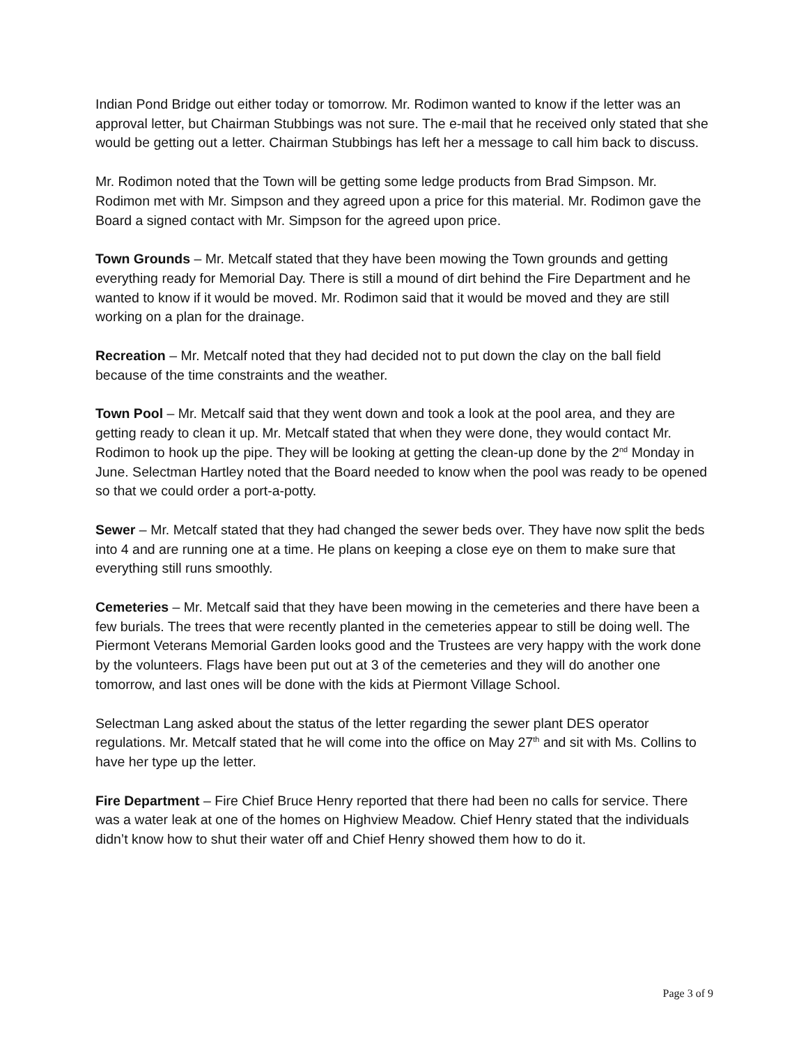Indian Pond Bridge out either today or tomorrow. Mr. Rodimon wanted to know if the letter was an approval letter, but Chairman Stubbings was not sure. The e-mail that he received only stated that she would be getting out a letter. Chairman Stubbings has left her a message to call him back to discuss.
Mr. Rodimon noted that the Town will be getting some ledge products from Brad Simpson. Mr. Rodimon met with Mr. Simpson and they agreed upon a price for this material. Mr. Rodimon gave the Board a signed contact with Mr. Simpson for the agreed upon price.
Town Grounds – Mr. Metcalf stated that they have been mowing the Town grounds and getting everything ready for Memorial Day. There is still a mound of dirt behind the Fire Department and he wanted to know if it would be moved. Mr. Rodimon said that it would be moved and they are still working on a plan for the drainage.
Recreation – Mr. Metcalf noted that they had decided not to put down the clay on the ball field because of the time constraints and the weather.
Town Pool – Mr. Metcalf said that they went down and took a look at the pool area, and they are getting ready to clean it up. Mr. Metcalf stated that when they were done, they would contact Mr. Rodimon to hook up the pipe. They will be looking at getting the clean-up done by the 2<sup>nd</sup> Monday in June. Selectman Hartley noted that the Board needed to know when the pool was ready to be opened so that we could order a port-a-potty.
Sewer – Mr. Metcalf stated that they had changed the sewer beds over. They have now split the beds into 4 and are running one at a time. He plans on keeping a close eye on them to make sure that everything still runs smoothly.
Cemeteries – Mr. Metcalf said that they have been mowing in the cemeteries and there have been a few burials. The trees that were recently planted in the cemeteries appear to still be doing well. The Piermont Veterans Memorial Garden looks good and the Trustees are very happy with the work done by the volunteers. Flags have been put out at 3 of the cemeteries and they will do another one tomorrow, and last ones will be done with the kids at Piermont Village School.
Selectman Lang asked about the status of the letter regarding the sewer plant DES operator regulations. Mr. Metcalf stated that he will come into the office on May 27<sup>th</sup> and sit with Ms. Collins to have her type up the letter.
Fire Department – Fire Chief Bruce Henry reported that there had been no calls for service. There was a water leak at one of the homes on Highview Meadow. Chief Henry stated that the individuals didn’t know how to shut their water off and Chief Henry showed them how to do it.
Page 3 of 9